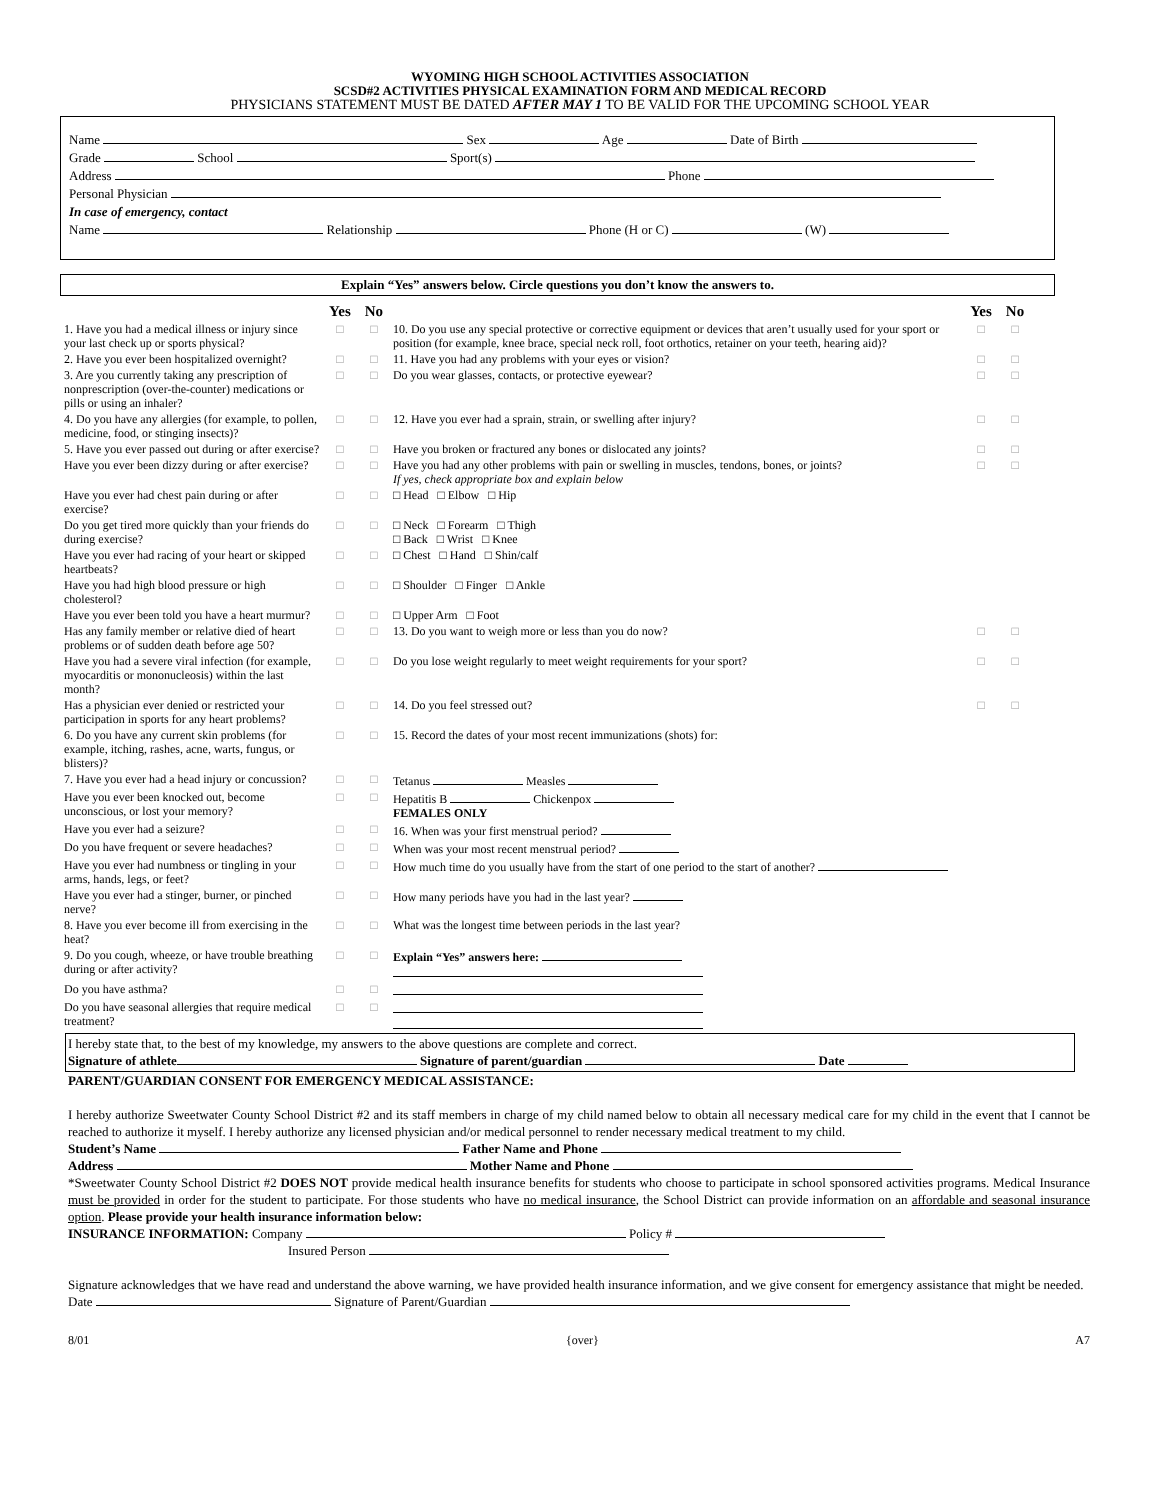WYOMING HIGH SCHOOL ACTIVITIES ASSOCIATION
SCSD#2 ACTIVITIES PHYSICAL EXAMINATION FORM AND MEDICAL RECORD
PHYSICIANS STATEMENT MUST BE DATED AFTER MAY 1 TO BE VALID FOR THE UPCOMING SCHOOL YEAR
Name Sex Age Date of Birth
Grade School Sport(s)
Address Phone
Personal Physician
In case of emergency, contact
Name Relationship Phone (H or C) (W)
Explain “Yes” answers below. Circle questions you don’t know the answers to.
| | Yes | No | | Yes | No |
| 1. Have you had a medical illness or injury since your last check up or sports physical? | □ | □ | 10. Do you use any special protective or corrective equipment or devices that aren’t usually used for your sport or position (for example, knee brace, special neck roll, foot orthotics, retainer on your teeth, hearing aid)? | □ | □ |
| 2. Have you ever been hospitalized overnight? | □ | □ | 11. Have you had any problems with your eyes or vision? | □ | □ |
| 3. Are you currently taking any prescription of nonprescription (over-the-counter) medications or pills or using an inhaler? | □ | □ | Do you wear glasses, contacts, or protective eyewear? | □ | □ |
| 4. Do you have any allergies (for example, to pollen, medicine, food, or stinging insects)? | □ | □ | 12. Have you ever had a sprain, strain, or swelling after injury? | □ | □ |
| 5. Have you ever passed out during or after exercise? | □ | □ | Have you broken or fractured any bones or dislocated any joints? | □ | □ |
| Have you ever been dizzy during or after exercise? | □ | □ | Have you had any other problems with pain or swelling in muscles, tendons, bones, or joints? If yes, check appropriate box and explain below | □ | □ |
| Have you ever had chest pain during or after exercise? | □ | □ | □ Head □ Elbow □ Hip | | |
| Do you get tired more quickly than your friends do during exercise? | □ | □ | □ Neck □ Forearm □ Thigh □ Back □ Wrist □ Knee | | |
| Have you ever had racing of your heart or skipped heartbeats? | □ | □ | □ Chest □ Hand □ Shin/calf | | |
| Have you had high blood pressure or high cholesterol? | □ | □ | □ Shoulder □ Finger □ Ankle | | |
| Have you ever been told you have a heart murmur? | □ | □ | □ Upper Arm □ Foot | | |
| Has any family member or relative died of heart problems or of sudden death before age 50? | □ | □ | 13. Do you want to weigh more or less than you do now? | □ | □ |
| Have you had a severe viral infection (for example, myocarditis or mononucleosis) within the last month? | □ | □ | Do you lose weight regularly to meet weight requirements for your sport? | □ | □ |
| Has a physician ever denied or restricted your participation in sports for any heart problems? | □ | □ | 14. Do you feel stressed out? | □ | □ |
| 6. Do you have any current skin problems (for example, itching, rashes, acne, warts, fungus, or blisters)? | □ | □ | 15. Record the dates of your most recent immunizations (shots) for: | | |
| 7. Have you ever had a head injury or concussion? | □ | □ | Tetanus Measles | | |
| Have you ever been knocked out, become unconscious, or lost your memory? | □ | □ | Hepatitis B Chickenpox FEMALES ONLY | | |
| Have you ever had a seizure? | □ | □ | 16. When was your first menstrual period? | | |
| Do you have frequent or severe headaches? | □ | □ | When was your most recent menstrual period? | | |
| Have you ever had numbness or tingling in your arms, hands, legs, or feet? | □ | □ | How much time do you usually have from the start of one period to the start of another? | | |
| Have you ever had a stinger, burner, or pinched nerve? | □ | □ | How many periods have you had in the last year? | | |
| 8. Have you ever become ill from exercising in the heat? | □ | □ | What was the longest time between periods in the last year? | | |
| 9. Do you cough, wheeze, or have trouble breathing during or after activity? | □ | □ | Explain “Yes” answers here: | | |
| Do you have asthma? | □ | □ | | | |
| Do you have seasonal allergies that require medical treatment? | □ | □ | | | |
I hereby state that, to the best of my knowledge, my answers to the above questions are complete and correct.
Signature of athlete Signature of parent/guardian Date
PARENT/GUARDIAN CONSENT FOR EMERGENCY MEDICAL ASSISTANCE:
I hereby authorize Sweetwater County School District #2 and its staff members in charge of my child named below to obtain all necessary medical care for my child in the event that I cannot be reached to authorize it myself. I hereby authorize any licensed physician and/or medical personnel to render necessary medical treatment to my child.
Student’s Name Father Name and Phone
Address Mother Name and Phone
*Sweetwater County School District #2 DOES NOT provide medical health insurance benefits for students who choose to participate in school sponsored activities programs. Medical Insurance must be provided in order for the student to participate. For those students who have no medical insurance, the School District can provide information on an affordable and seasonal insurance option. Please provide your health insurance information below:
INSURANCE INFORMATION: Company Policy #
Insured Person
Signature acknowledges that we have read and understand the above warning, we have provided health insurance information, and we give consent for emergency assistance that might be needed.
Date Signature of Parent/Guardian
8/01 {over} A7